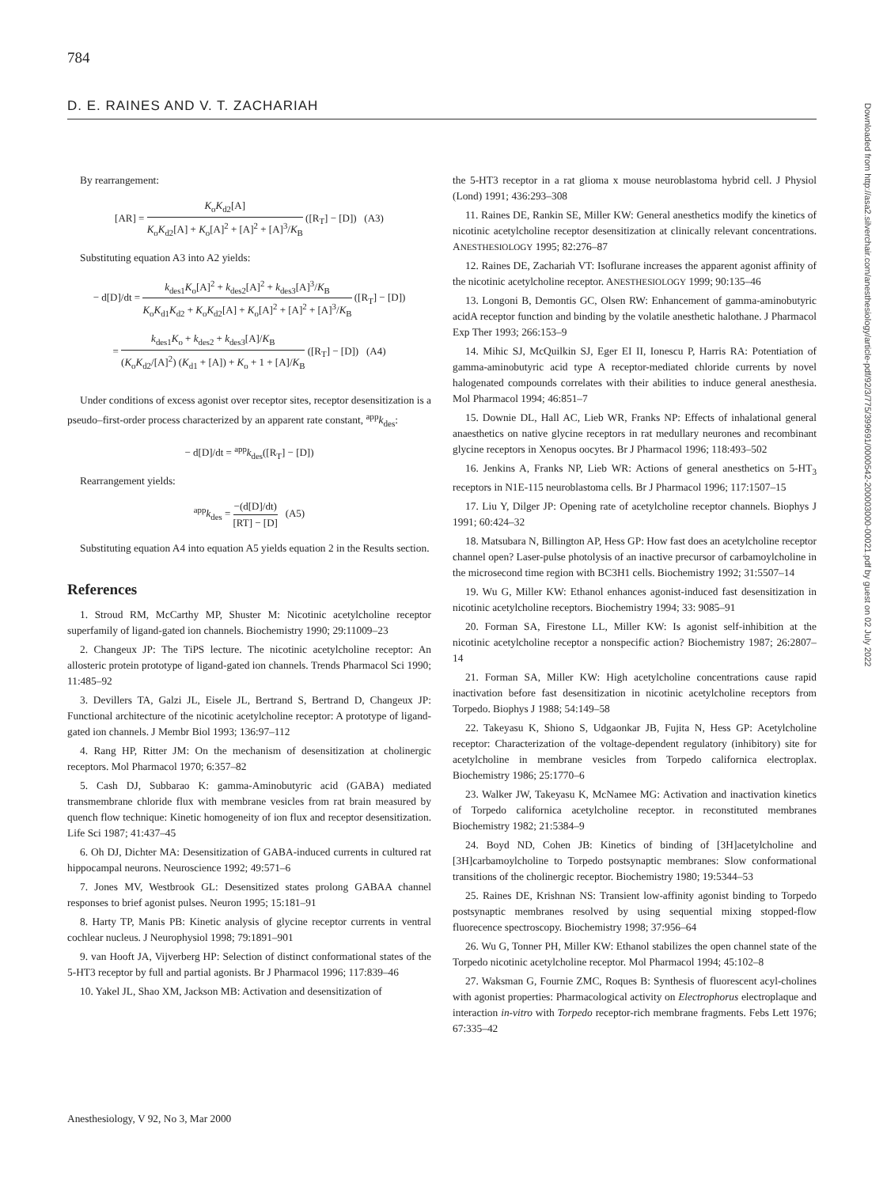784
D. E. RAINES AND V. T. ZACHARIAH
Downloaded from http://asa2.silverchair.com/anesthesiology/article-pdf/92/3/775/399691/0000542-200003000-00021.pdf by guest on 02 July 2022
By rearrangement:
[AR] = K<sub>o</sub>K<sub>d2</sub>[A] K<sub>o</sub>K<sub>d2</sub>[A] + K<sub>o</sub>[A]<sup>2</sup> + [A]<sup>2</sup> + [A]<sup>3</sup>/K<sub>B</sub> ([R<sub>T</sub>] − [D]) (A3)
Substituting equation A3 into A2 yields:
− d[D]/dt = k<sub>des1</sub>K<sub>o</sub>[A]<sup>2</sup> + k<sub>des2</sub>[A]<sup>2</sup> + k<sub>des3</sub>[A]<sup>3</sup>/K<sub>B</sub> K<sub>o</sub>K<sub>d1</sub>K<sub>d2</sub> + K<sub>o</sub>K<sub>d2</sub>[A] + K<sub>o</sub>[A]<sup>2</sup> + [A]<sup>2</sup> + [A]<sup>3</sup>/K<sub>B</sub> ([R<sub>T</sub>] − [D])
= k<sub>des1</sub>K<sub>o</sub> + k<sub>des2</sub> + k<sub>des3</sub>[A]/K<sub>B</sub> (K<sub>o</sub>K<sub>d2</sub>/[A]<sup>2</sup>) (K<sub>d1</sub> + [A]) + K<sub>o</sub> + 1 + [A]/K<sub>B</sub> ([R<sub>T</sub>] − [D]) (A4)
Under conditions of excess agonist over receptor sites, receptor desensitization is a pseudo–first-order process characterized by an apparent rate constant, <sup>app</sup>k<sub>des</sub>:
− d[D]/dt = <sup>app</sup>k<sub>des</sub>([R<sub>T</sub>] − [D])
Rearrangement yields:
<sup>app</sup>k<sub>des</sub> = −(d[D]/dt) [RT] − [D] (A5)
Substituting equation A4 into equation A5 yields equation 2 in the Results section.
References
1. Stroud RM, McCarthy MP, Shuster M: Nicotinic acetylcholine receptor superfamily of ligand-gated ion channels. Biochemistry 1990; 29:11009–23
2. Changeux JP: The TiPS lecture. The nicotinic acetylcholine receptor: An allosteric protein prototype of ligand-gated ion channels. Trends Pharmacol Sci 1990; 11:485–92
3. Devillers TA, Galzi JL, Eisele JL, Bertrand S, Bertrand D, Changeux JP: Functional architecture of the nicotinic acetylcholine receptor: A prototype of ligand-gated ion channels. J Membr Biol 1993; 136:97–112
4. Rang HP, Ritter JM: On the mechanism of desensitization at cholinergic receptors. Mol Pharmacol 1970; 6:357–82
5. Cash DJ, Subbarao K: gamma-Aminobutyric acid (GABA) mediated transmembrane chloride flux with membrane vesicles from rat brain measured by quench flow technique: Kinetic homogeneity of ion flux and receptor desensitization. Life Sci 1987; 41:437–45
6. Oh DJ, Dichter MA: Desensitization of GABA-induced currents in cultured rat hippocampal neurons. Neuroscience 1992; 49:571–6
7. Jones MV, Westbrook GL: Desensitized states prolong GABAA channel responses to brief agonist pulses. Neuron 1995; 15:181–91
8. Harty TP, Manis PB: Kinetic analysis of glycine receptor currents in ventral cochlear nucleus. J Neurophysiol 1998; 79:1891–901
9. van Hooft JA, Vijverberg HP: Selection of distinct conformational states of the 5-HT3 receptor by full and partial agonists. Br J Pharmacol 1996; 117:839–46
10. Yakel JL, Shao XM, Jackson MB: Activation and desensitization of
the 5-HT3 receptor in a rat glioma x mouse neuroblastoma hybrid cell. J Physiol (Lond) 1991; 436:293–308
11. Raines DE, Rankin SE, Miller KW: General anesthetics modify the kinetics of nicotinic acetylcholine receptor desensitization at clinically relevant concentrations. ANESTHESIOLOGY 1995; 82:276–87
12. Raines DE, Zachariah VT: Isoflurane increases the apparent agonist affinity of the nicotinic acetylcholine receptor. ANESTHESIOLOGY 1999; 90:135–46
13. Longoni B, Demontis GC, Olsen RW: Enhancement of gamma-aminobutyric acidA receptor function and binding by the volatile anesthetic halothane. J Pharmacol Exp Ther 1993; 266:153–9
14. Mihic SJ, McQuilkin SJ, Eger EI II, Ionescu P, Harris RA: Potentiation of gamma-aminobutyric acid type A receptor-mediated chloride currents by novel halogenated compounds correlates with their abilities to induce general anesthesia. Mol Pharmacol 1994; 46:851–7
15. Downie DL, Hall AC, Lieb WR, Franks NP: Effects of inhalational general anaesthetics on native glycine receptors in rat medullary neurones and recombinant glycine receptors in Xenopus oocytes. Br J Pharmacol 1996; 118:493–502
16. Jenkins A, Franks NP, Lieb WR: Actions of general anesthetics on 5-HT<sub>3</sub> receptors in N1E-115 neuroblastoma cells. Br J Pharmacol 1996; 117:1507–15
17. Liu Y, Dilger JP: Opening rate of acetylcholine receptor channels. Biophys J 1991; 60:424–32
18. Matsubara N, Billington AP, Hess GP: How fast does an acetylcholine receptor channel open? Laser-pulse photolysis of an inactive precursor of carbamoylcholine in the microsecond time region with BC3H1 cells. Biochemistry 1992; 31:5507–14
19. Wu G, Miller KW: Ethanol enhances agonist-induced fast desensitization in nicotinic acetylcholine receptors. Biochemistry 1994; 33: 9085–91
20. Forman SA, Firestone LL, Miller KW: Is agonist self-inhibition at the nicotinic acetylcholine receptor a nonspecific action? Biochemistry 1987; 26:2807–14
21. Forman SA, Miller KW: High acetylcholine concentrations cause rapid inactivation before fast desensitization in nicotinic acetylcholine receptors from Torpedo. Biophys J 1988; 54:149–58
22. Takeyasu K, Shiono S, Udgaonkar JB, Fujita N, Hess GP: Acetylcholine receptor: Characterization of the voltage-dependent regulatory (inhibitory) site for acetylcholine in membrane vesicles from Torpedo californica electroplax. Biochemistry 1986; 25:1770–6
23. Walker JW, Takeyasu K, McNamee MG: Activation and inactivation kinetics of Torpedo californica acetylcholine receptor. in reconstituted membranes Biochemistry 1982; 21:5384–9
24. Boyd ND, Cohen JB: Kinetics of binding of [3H]acetylcholine and [3H]carbamoylcholine to Torpedo postsynaptic membranes: Slow conformational transitions of the cholinergic receptor. Biochemistry 1980; 19:5344–53
25. Raines DE, Krishnan NS: Transient low-affinity agonist binding to Torpedo postsynaptic membranes resolved by using sequential mixing stopped-flow fluorecence spectroscopy. Biochemistry 1998; 37:956–64
26. Wu G, Tonner PH, Miller KW: Ethanol stabilizes the open channel state of the Torpedo nicotinic acetylcholine receptor. Mol Pharmacol 1994; 45:102–8
27. Waksman G, Fournie ZMC, Roques B: Synthesis of fluorescent acyl-cholines with agonist properties: Pharmacological activity on Electrophorus electroplaque and interaction in-vitro with Torpedo receptor-rich membrane fragments. Febs Lett 1976; 67:335–42
Anesthesiology, V 92, No 3, Mar 2000